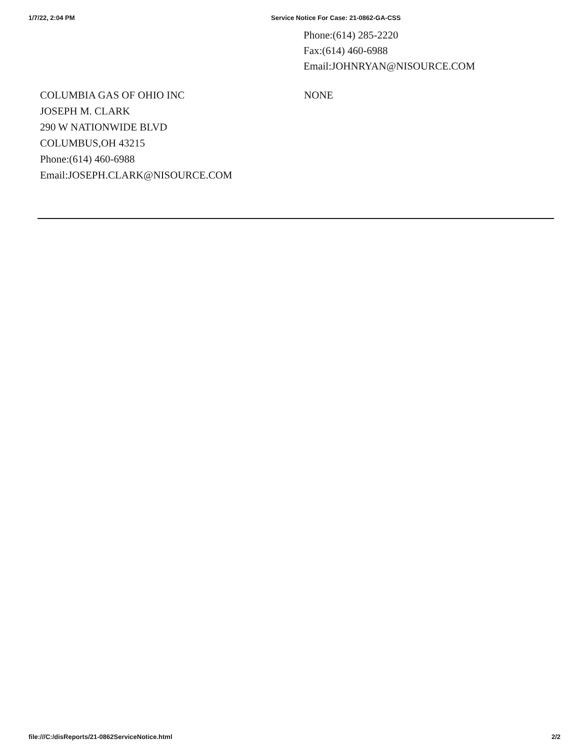1/7/22, 2:04 PM Service Notice For Case: 21-0862-GA-CSS
Phone:(614) 285-2220
Fax:(614) 460-6988
Email:JOHNRYAN@NISOURCE.COM
COLUMBIA GAS OF OHIO INC
JOSEPH M. CLARK
290 W NATIONWIDE BLVD
COLUMBUS,OH 43215
Phone:(614) 460-6988
Email:JOSEPH.CLARK@NISOURCE.COM
NONE
file:///C:/disReports/21-0862ServiceNotice.html 2/2